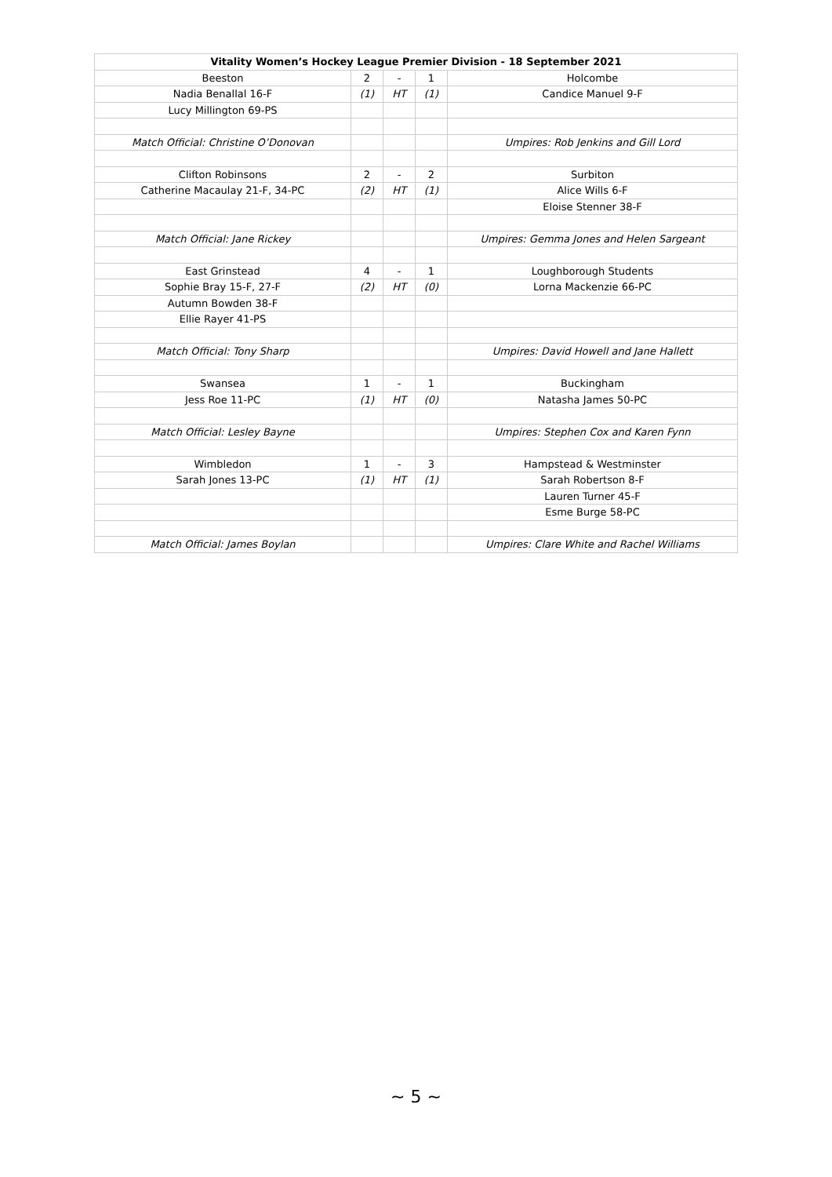| Vitality Women’s Hockey League Premier Division - 18 September 2021 | | | | |
| --- | --- | --- | --- | --- |
| Beeston | 2 | - | 1 | Holcombe |
| Nadia Benallal 16-F | (1) | HT | (1) | Candice Manuel 9-F |
| Lucy Millington 69-PS | | | | |
| Match Official: Christine O’Donovan | | | | Umpires: Rob Jenkins and Gill Lord |
| Clifton Robinsons | 2 | - | 2 | Surbiton |
| Catherine Macaulay 21-F, 34-PC | (2) | HT | (1) | Alice Wills 6-F |
| | | | | Eloise Stenner 38-F |
| Match Official: Jane Rickey | | | | Umpires: Gemma Jones and Helen Sargeant |
| East Grinstead | 4 | - | 1 | Loughborough Students |
| Sophie Bray 15-F, 27-F | (2) | HT | (0) | Lorna Mackenzie 66-PC |
| Autumn Bowden 38-F | | | | |
| Ellie Rayer 41-PS | | | | |
| Match Official: Tony Sharp | | | | Umpires: David Howell and Jane Hallett |
| Swansea | 1 | - | 1 | Buckingham |
| Jess Roe 11-PC | (1) | HT | (0) | Natasha James 50-PC |
| Match Official: Lesley Bayne | | | | Umpires: Stephen Cox and Karen Fynn |
| Wimbledon | 1 | - | 3 | Hampstead & Westminster |
| Sarah Jones 13-PC | (1) | HT | (1) | Sarah Robertson 8-F |
| | | | | Lauren Turner 45-F |
| | | | | Esme Burge 58-PC |
| Match Official: James Boylan | | | | Umpires: Clare White and Rachel Williams |
~ 5 ~